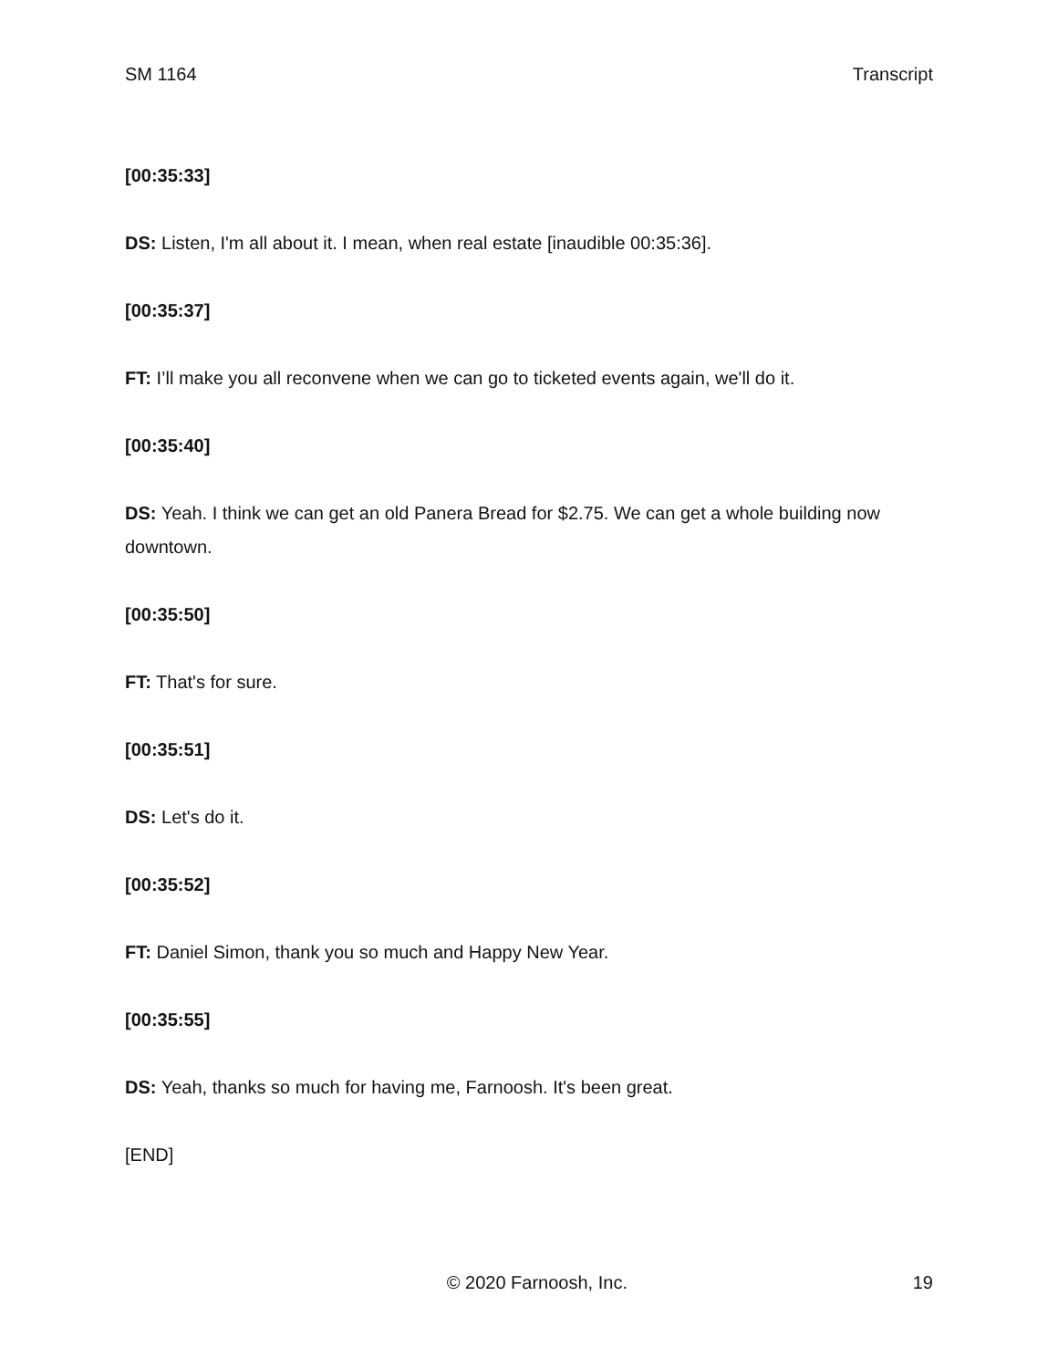SM 1164 Transcript
[00:35:33]
DS: Listen, I'm all about it. I mean, when real estate [inaudible 00:35:36].
[00:35:37]
FT: I’ll make you all reconvene when we can go to ticketed events again, we'll do it.
[00:35:40]
DS: Yeah. I think we can get an old Panera Bread for $2.75. We can get a whole building now downtown.
[00:35:50]
FT: That's for sure.
[00:35:51]
DS: Let's do it.
[00:35:52]
FT: Daniel Simon, thank you so much and Happy New Year.
[00:35:55]
DS: Yeah, thanks so much for having me, Farnoosh. It's been great.
[END]
© 2020 Farnoosh, Inc. 19